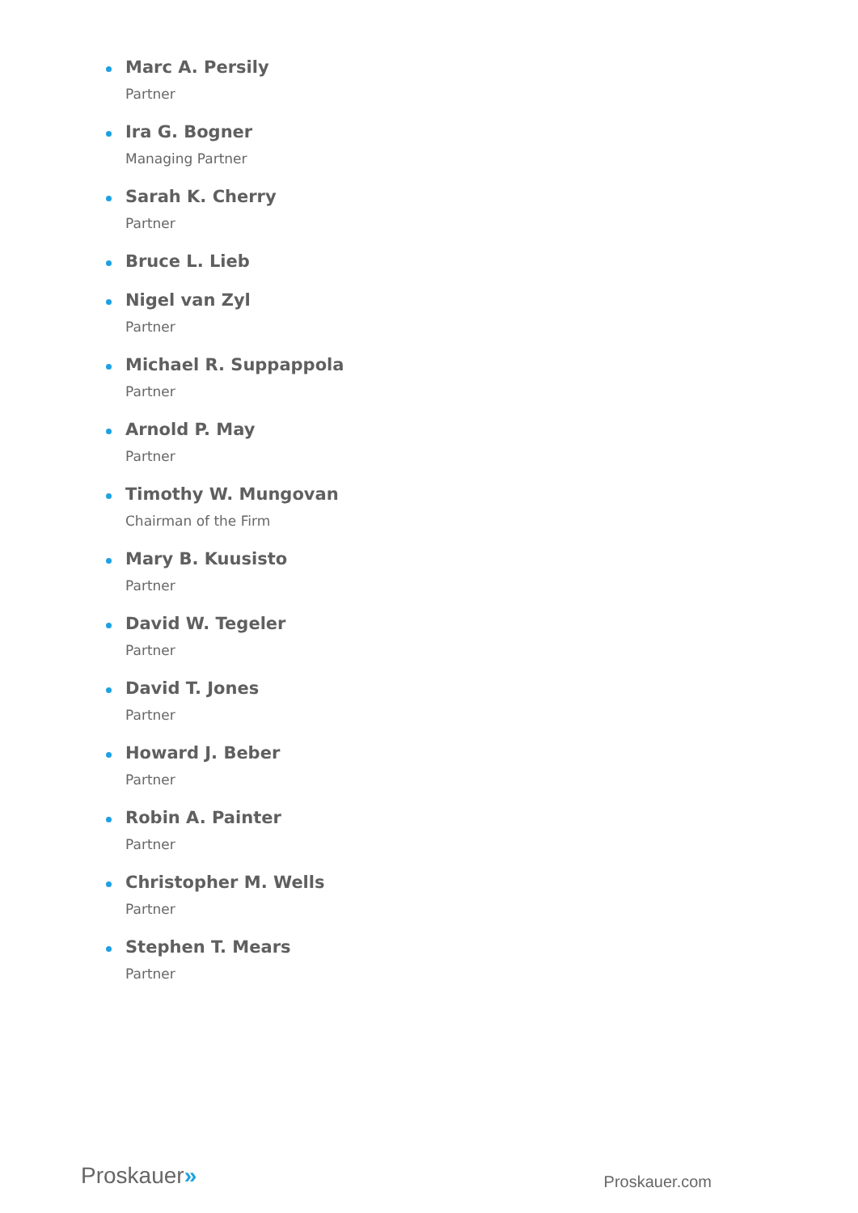Marc A. Persily
Partner
Ira G. Bogner
Managing Partner
Sarah K. Cherry
Partner
Bruce L. Lieb
Nigel van Zyl
Partner
Michael R. Suppappola
Partner
Arnold P. May
Partner
Timothy W. Mungovan
Chairman of the Firm
Mary B. Kuusisto
Partner
David W. Tegeler
Partner
David T. Jones
Partner
Howard J. Beber
Partner
Robin A. Painter
Partner
Christopher M. Wells
Partner
Stephen T. Mears
Partner
Proskauer»
Proskauer.com